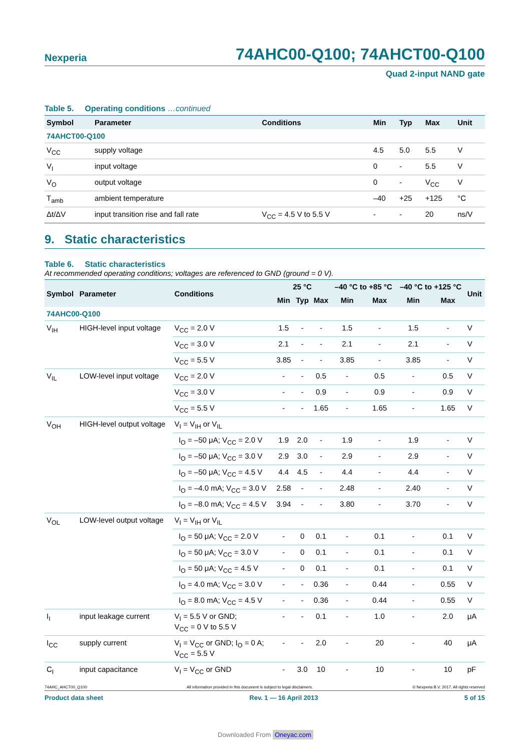Nexperia 74AHC00-Q100; 74AHCT00-Q100
Quad 2-input NAND gate
Table 5. Operating conditions …continued
| Symbol | Parameter | Conditions | Min | Typ | Max | Unit |
| --- | --- | --- | --- | --- | --- | --- |
| 74AHCT00-Q100 | | | | | | |
| V<sub>CC</sub> | supply voltage | | 4.5 | 5.0 | 5.5 | V |
| V<sub>I</sub> | input voltage | | 0 | - | 5.5 | V |
| V<sub>O</sub> | output voltage | | 0 | - | V<sub>CC</sub> | V |
| T<sub>amb</sub> | ambient temperature | | –40 | +25 | +125 | °C |
| Δt/ΔV | input transition rise and fall rate | V<sub>CC</sub> = 4.5 V to 5.5 V | - | - | 20 | ns/V |
9. Static characteristics
Table 6. Static characteristics
At recommended operating conditions; voltages are referenced to GND (ground = 0 V).
| Symbol | Parameter | Conditions | 25 °C | | | –40 °C to +85 °C | | –40 °C to +125 °C | | Unit |
| --- | --- | --- | --- | --- | --- | --- | --- | --- | --- | --- |
| | | | Min | Typ | Max | Min | Max | Min | Max | |
| 74AHC00-Q100 | | | | | | | | | | |
| V<sub>IH</sub> | HIGH-level input voltage | V<sub>CC</sub> = 2.0 V | 1.5 | - | - | 1.5 | - | 1.5 | - | V |
| | | V<sub>CC</sub> = 3.0 V | 2.1 | - | - | 2.1 | - | 2.1 | - | V |
| | | V<sub>CC</sub> = 5.5 V | 3.85 | - | - | 3.85 | - | 3.85 | - | V |
| V<sub>IL</sub> | LOW-level input voltage | V<sub>CC</sub> = 2.0 V | - | - | 0.5 | - | 0.5 | - | 0.5 | V |
| | | V<sub>CC</sub> = 3.0 V | - | - | 0.9 | - | 0.9 | - | 0.9 | V |
| | | V<sub>CC</sub> = 5.5 V | - | - | 1.65 | - | 1.65 | - | 1.65 | V |
| V<sub>OH</sub> | HIGH-level output voltage | V<sub>I</sub> = V<sub>IH</sub> or V<sub>IL</sub> | | | | | | | | |
| | | I<sub>O</sub> = –50 μA; V<sub>CC</sub> = 2.0 V | 1.9 | 2.0 | - | 1.9 | - | 1.9 | - | V |
| | | I<sub>O</sub> = –50 μA; V<sub>CC</sub> = 3.0 V | 2.9 | 3.0 | - | 2.9 | - | 2.9 | - | V |
| | | I<sub>O</sub> = –50 μA; V<sub>CC</sub> = 4.5 V | 4.4 | 4.5 | - | 4.4 | - | 4.4 | - | V |
| | | I<sub>O</sub> = –4.0 mA; V<sub>CC</sub> = 3.0 V | 2.58 | - | - | 2.48 | - | 2.40 | - | V |
| | | I<sub>O</sub> = –8.0 mA; V<sub>CC</sub> = 4.5 V | 3.94 | - | - | 3.80 | - | 3.70 | - | V |
| V<sub>OL</sub> | LOW-level output voltage | V<sub>I</sub> = V<sub>IH</sub> or V<sub>IL</sub> | | | | | | | | |
| | | I<sub>O</sub> = 50 μA; V<sub>CC</sub> = 2.0 V | - | 0 | 0.1 | - | 0.1 | - | 0.1 | V |
| | | I<sub>O</sub> = 50 μA; V<sub>CC</sub> = 3.0 V | - | 0 | 0.1 | - | 0.1 | - | 0.1 | V |
| | | I<sub>O</sub> = 50 μA; V<sub>CC</sub> = 4.5 V | - | 0 | 0.1 | - | 0.1 | - | 0.1 | V |
| | | I<sub>O</sub> = 4.0 mA; V<sub>CC</sub> = 3.0 V | - | - | 0.36 | - | 0.44 | - | 0.55 | V |
| | | I<sub>O</sub> = 8.0 mA; V<sub>CC</sub> = 4.5 V | - | - | 0.36 | - | 0.44 | - | 0.55 | V |
| I<sub>I</sub> | input leakage current | V<sub>I</sub> = 5.5 V or GND; V<sub>CC</sub> = 0 V to 5.5 V | - | - | 0.1 | - | 1.0 | - | 2.0 | μA |
| I<sub>CC</sub> | supply current | V<sub>I</sub> = V<sub>CC</sub> or GND; I<sub>O</sub> = 0 A; V<sub>CC</sub> = 5.5 V | - | - | 2.0 | - | 20 | - | 40 | μA |
| C<sub>I</sub> | input capacitance | V<sub>I</sub> = V<sub>CC</sub> or GND | - | 3.0 | 10 | - | 10 | - | 10 | pF |
74AHC_AHCT00_Q100 All information provided in this document is subject to legal disclaimers. © Nexperia B.V. 2017. All rights reserved
Product data sheet Rev. 1 — 16 April 2013 5 of 15
Downloaded From Oneyac.com